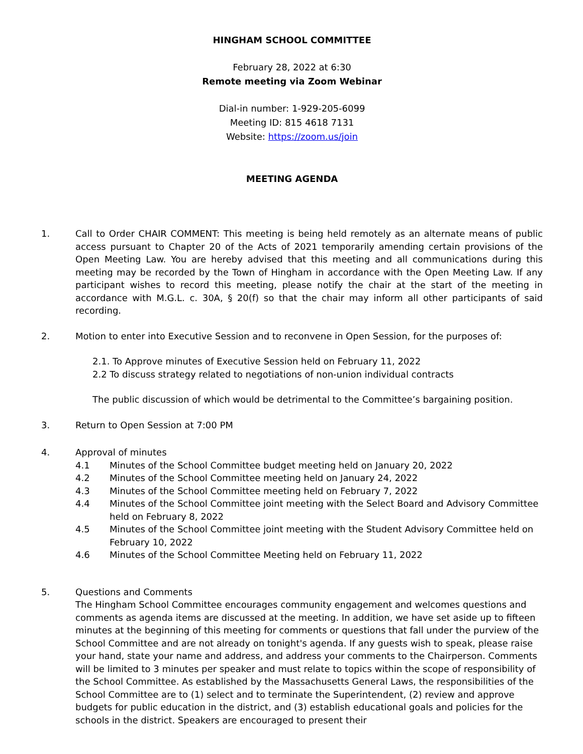HINGHAM SCHOOL COMMITTEE
February 28, 2022 at 6:30
Remote meeting via Zoom Webinar
Dial-in number: 1-929-205-6099
Meeting ID: 815 4618 7131
Website: https://zoom.us/join
MEETING AGENDA
1. Call to Order CHAIR COMMENT: This meeting is being held remotely as an alternate means of public access pursuant to Chapter 20 of the Acts of 2021 temporarily amending certain provisions of the Open Meeting Law. You are hereby advised that this meeting and all communications during this meeting may be recorded by the Town of Hingham in accordance with the Open Meeting Law. If any participant wishes to record this meeting, please notify the chair at the start of the meeting in accordance with M.G.L. c. 30A, § 20(f) so that the chair may inform all other participants of said recording.
2. Motion to enter into Executive Session and to reconvene in Open Session, for the purposes of:
2.1. To Approve minutes of Executive Session held on February 11, 2022
2.2 To discuss strategy related to negotiations of non-union individual contracts
The public discussion of which would be detrimental to the Committee’s bargaining position.
3. Return to Open Session at 7:00 PM
4. Approval of minutes
4.1 Minutes of the School Committee budget meeting held on January 20, 2022
4.2 Minutes of the School Committee meeting held on January 24, 2022
4.3 Minutes of the School Committee meeting held on February 7, 2022
4.4 Minutes of the School Committee joint meeting with the Select Board and Advisory Committee held on February 8, 2022
4.5 Minutes of the School Committee joint meeting with the Student Advisory Committee held on February 10, 2022
4.6 Minutes of the School Committee Meeting held on February 11, 2022
5. Questions and Comments
The Hingham School Committee encourages community engagement and welcomes questions and comments as agenda items are discussed at the meeting. In addition, we have set aside up to fifteen minutes at the beginning of this meeting for comments or questions that fall under the purview of the School Committee and are not already on tonight's agenda. If any guests wish to speak, please raise your hand, state your name and address, and address your comments to the Chairperson. Comments will be limited to 3 minutes per speaker and must relate to topics within the scope of responsibility of the School Committee. As established by the Massachusetts General Laws, the responsibilities of the School Committee are to (1) select and to terminate the Superintendent, (2) review and approve budgets for public education in the district, and (3) establish educational goals and policies for the schools in the district. Speakers are encouraged to present their